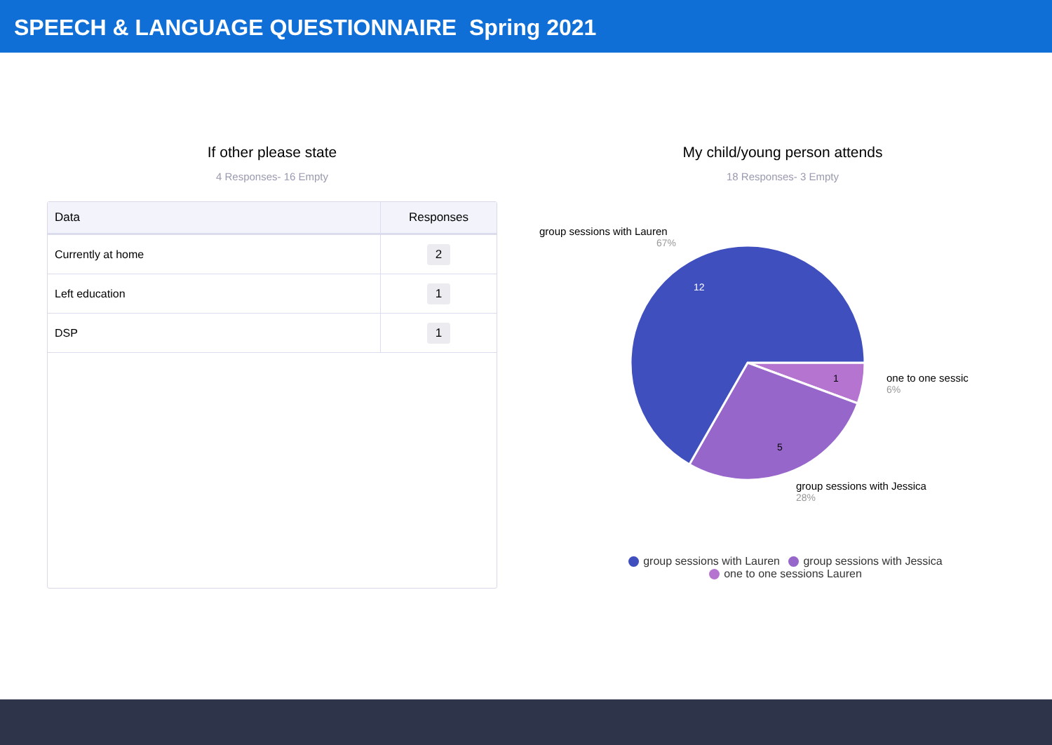SPEECH & LANGUAGE QUESTIONNAIRE Spring 2021
If other please state
4 Responses- 16 Empty
| Data | Responses |
| --- | --- |
| Currently at home | 2 |
| Left education | 1 |
| DSP | 1 |
My child/young person attends
18 Responses- 3 Empty
12
5
1
group sessions with Lauren
67%
one to one sessic
6%
group sessions with Jessica
28%
group sessions with Lauren group sessions with Jessica
one to one sessions Lauren